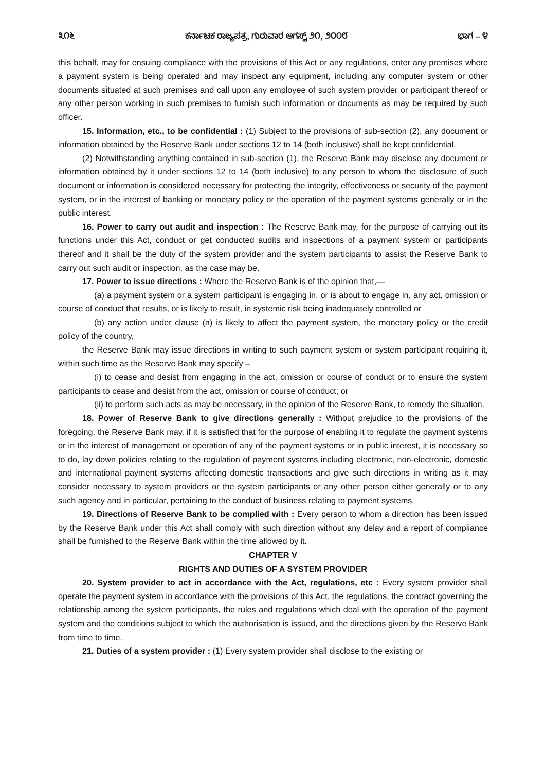೩೧೬ ಕರ್ನಾಟಕ ರಾಜ್ಯಪತ್ರ, ಗುರುವಾರ ಆಗಸ್ಟ್ ೨೧, ೨೦೦೮ ಭಾಗ – ೪
this behalf, may for ensuing compliance with the provisions of this Act or any regulations, enter any premises where a payment system is being operated and may inspect any equipment, including any computer system or other documents situated at such premises and call upon any employee of such system provider or participant thereof or any other person working in such premises to furnish such information or documents as may be required by such officer.
15. Information, etc., to be confidential : (1) Subject to the provisions of sub-section (2), any document or information obtained by the Reserve Bank under sections 12 to 14 (both inclusive) shall be kept confidential.
(2) Notwithstanding anything contained in sub-section (1), the Reserve Bank may disclose any document or information obtained by it under sections 12 to 14 (both inclusive) to any person to whom the disclosure of such document or information is considered necessary for protecting the integrity, effectiveness or security of the payment system, or in the interest of banking or monetary policy or the operation of the payment systems generally or in the public interest.
16. Power to carry out audit and inspection : The Reserve Bank may, for the purpose of carrying out its functions under this Act, conduct or get conducted audits and inspections of a payment system or participants thereof and it shall be the duty of the system provider and the system participants to assist the Reserve Bank to carry out such audit or inspection, as the case may be.
17. Power to issue directions : Where the Reserve Bank is of the opinion that,—
(a) a payment system or a system participant is engaging in, or is about to engage in, any act, omission or course of conduct that results, or is likely to result, in systemic risk being inadequately controlled or
(b) any action under clause (a) is likely to affect the payment system, the monetary policy or the credit policy of the country,
the Reserve Bank may issue directions in writing to such payment system or system participant requiring it, within such time as the Reserve Bank may specify –
(i) to cease and desist from engaging in the act, omission or course of conduct or to ensure the system participants to cease and desist from the act, omission or course of conduct; or
(ii) to perform such acts as may be necessary, in the opinion of the Reserve Bank, to remedy the situation.
18. Power of Reserve Bank to give directions generally : Without prejudice to the provisions of the foregoing, the Reserve Bank may, if it is satisfied that for the purpose of enabling it to regulate the payment systems or in the interest of management or operation of any of the payment systems or in public interest, it is necessary so to do, lay down policies relating to the regulation of payment systems including electronic, non-electronic, domestic and international payment systems affecting domestic transactions and give such directions in writing as it may consider necessary to system providers or the system participants or any other person either generally or to any such agency and in particular, pertaining to the conduct of business relating to payment systems.
19. Directions of Reserve Bank to be complied with : Every person to whom a direction has been issued by the Reserve Bank under this Act shall comply with such direction without any delay and a report of compliance shall be furnished to the Reserve Bank within the time allowed by it.
CHAPTER V
RIGHTS AND DUTIES OF A SYSTEM PROVIDER
20. System provider to act in accordance with the Act, regulations, etc : Every system provider shall operate the payment system in accordance with the provisions of this Act, the regulations, the contract governing the relationship among the system participants, the rules and regulations which deal with the operation of the payment system and the conditions subject to which the authorisation is issued, and the directions given by the Reserve Bank from time to time.
21. Duties of a system provider : (1) Every system provider shall disclose to the existing or